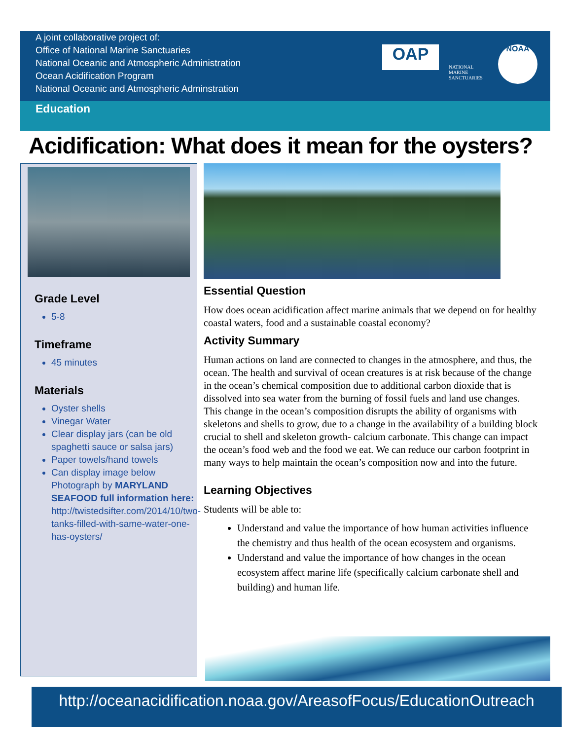A joint collaborative project of:
Office of National Marine Sanctuaries
National Oceanic and Atmospheric Administration
Ocean Acidification Program
National Oceanic and Atmospheric Adminstration
Education
OAP
NATIONAL MARINE SANCTUARIES
NOAA
Acidification: What does it mean for the oysters?
Grade Level
5-8
Timeframe
45 minutes
Materials
Oyster shells
Vinegar Water
Clear display jars (can be old spaghetti sauce or salsa jars)
Paper towels/hand towels
Can display image below
Photograph by MARYLAND SEAFOOD full information here:
http://twistedsifter.com/2014/10/two-tanks-filled-with-same-water-one-has-oysters/
Essential Question
How does ocean acidification affect marine animals that we depend on for healthy coastal waters, food and a sustainable coastal economy?
Activity Summary
Human actions on land are connected to changes in the atmosphere, and thus, the ocean. The health and survival of ocean creatures is at risk because of the change in the ocean’s chemical composition due to additional carbon dioxide that is dissolved into sea water from the burning of fossil fuels and land use changes. This change in the ocean’s composition disrupts the ability of organisms with skeletons and shells to grow, due to a change in the availability of a building block crucial to shell and skeleton growth- calcium carbonate. This change can impact the ocean’s food web and the food we eat. We can reduce our carbon footprint in many ways to help maintain the ocean’s composition now and into the future.
Learning Objectives
Students will be able to:
Understand and value the importance of how human activities influence the chemistry and thus health of the ocean ecosystem and organisms.
Understand and value the importance of how changes in the ocean ecosystem affect marine life (specifically calcium carbonate shell and building) and human life.
http://oceanacidification.noaa.gov/AreasofFocus/EducationOutreach